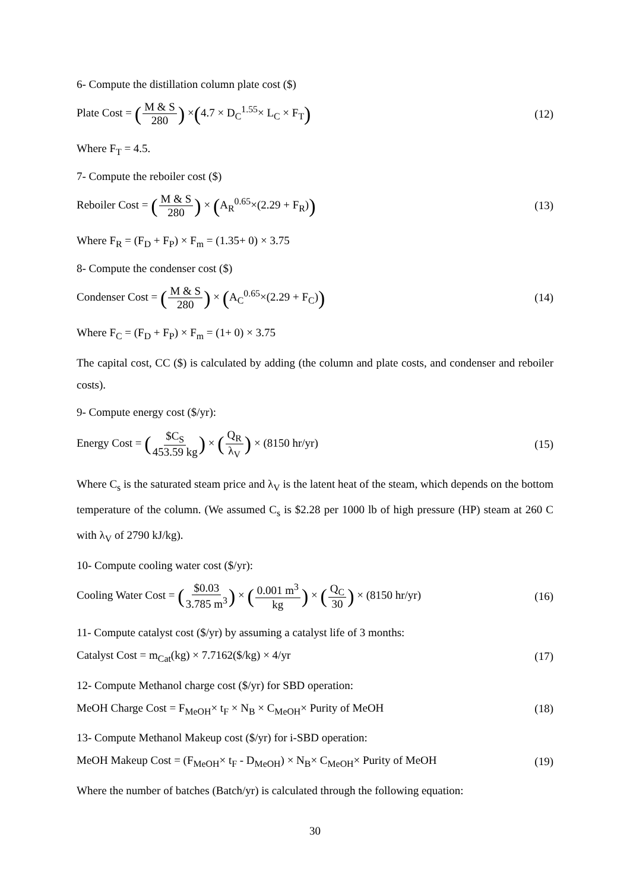6- Compute the distillation column plate cost ($)
Plate Cost = (M & S 280) ×(4.7 × D<sub>C</sub><sup>1.55</sup>× L<sub>C</sub> × F<sub>T</sub>) (12)
Where F<sub>T</sub> = 4.5.
7- Compute the reboiler cost ($)
Reboiler Cost = (M & S 280) × (A<sub>R</sub><sup>0.65</sup>×(2.29 + F<sub>R</sub>)) (13)
Where F<sub>R</sub> = (F<sub>D</sub> + F<sub>P</sub>) × F<sub>m</sub> = (1.35+ 0) × 3.75
8- Compute the condenser cost ($)
Condenser Cost = (M & S 280) × (A<sub>C</sub><sup>0.65</sup>×(2.29 + F<sub>C</sub>)) (14)
Where F<sub>C</sub> = (F<sub>D</sub> + F<sub>P</sub>) × F<sub>m</sub> = (1+ 0) × 3.75
The capital cost, CC ($) is calculated by adding (the column and plate costs, and condenser and reboiler costs).
9- Compute energy cost ($/yr):
Energy Cost = ($C<sub>S</sub> 453.59 kg) × (Q<sub>R</sub> λ<sub>V</sub>) × (8150 hr/yr) (15)
Where C<sub>s</sub> is the saturated steam price and λ<sub>V</sub> is the latent heat of the steam, which depends on the bottom temperature of the column. (We assumed C<sub>s</sub> is $2.28 per 1000 lb of high pressure (HP) steam at 260 C with λ<sub>V</sub> of 2790 kJ/kg).
10- Compute cooling water cost ($/yr):
Cooling Water Cost = ($0.03 3.785 m<sup>3</sup>) × (0.001 m<sup>3</sup> kg) × (Q<sub>C</sub> 30) × (8150 hr/yr) (16)
11- Compute catalyst cost ($/yr) by assuming a catalyst life of 3 months:
Catalyst Cost = m<sub>Cat</sub>(kg) × 7.7162($/kg) × 4/yr (17)
12- Compute Methanol charge cost ($/yr) for SBD operation:
MeOH Charge Cost = F<sub>MeOH</sub>× t<sub>F</sub> × N<sub>B</sub> × C<sub>MeOH</sub>× Purity of MeOH (18)
13- Compute Methanol Makeup cost ($/yr) for i-SBD operation:
MeOH Makeup Cost = (F<sub>MeOH</sub>× t<sub>F</sub> - D<sub>MeOH</sub>) × N<sub>B</sub>× C<sub>MeOH</sub>× Purity of MeOH (19)
Where the number of batches (Batch/yr) is calculated through the following equation:
30